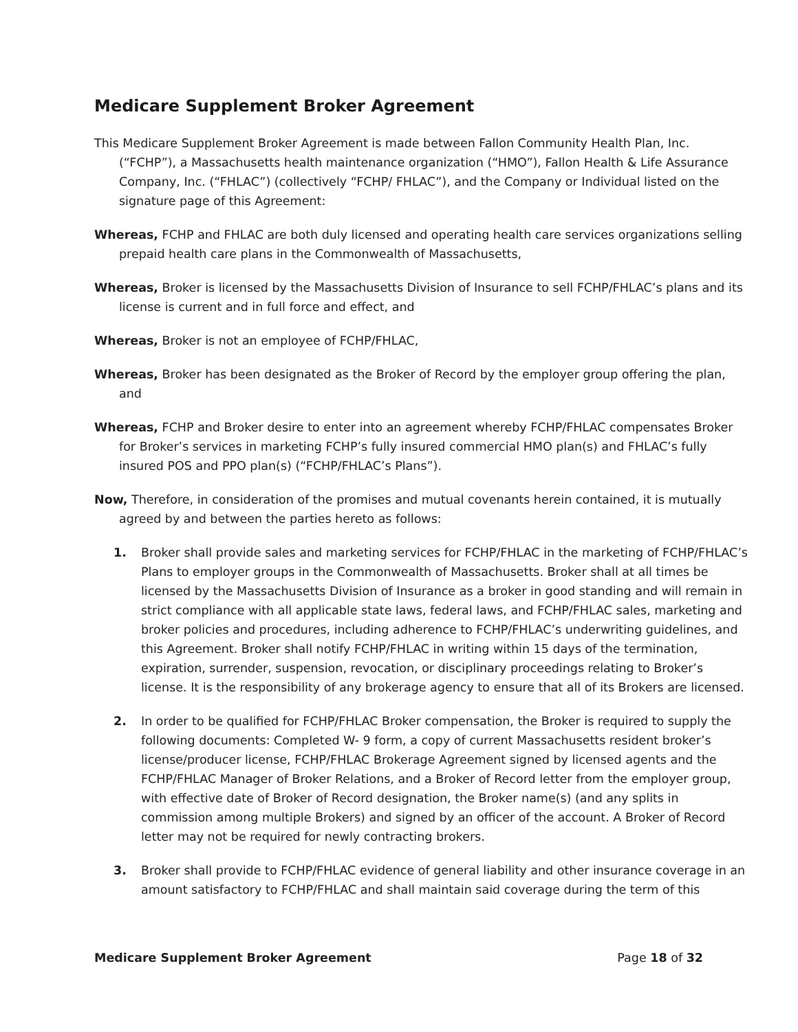Medicare Supplement Broker Agreement
This Medicare Supplement Broker Agreement is made between Fallon Community Health Plan, Inc. (“FCHP”), a Massachusetts health maintenance organization (“HMO”), Fallon Health & Life Assurance Company, Inc. (“FHLAC”) (collectively “FCHP/ FHLAC”), and the Company or Individual listed on the signature page of this Agreement:
Whereas, FCHP and FHLAC are both duly licensed and operating health care services organizations selling prepaid health care plans in the Commonwealth of Massachusetts,
Whereas, Broker is licensed by the Massachusetts Division of Insurance to sell FCHP/FHLAC’s plans and its license is current and in full force and effect, and
Whereas, Broker is not an employee of FCHP/FHLAC,
Whereas, Broker has been designated as the Broker of Record by the employer group offering the plan, and
Whereas, FCHP and Broker desire to enter into an agreement whereby FCHP/FHLAC compensates Broker for Broker’s services in marketing FCHP’s fully insured commercial HMO plan(s) and FHLAC’s fully insured POS and PPO plan(s) (“FCHP/FHLAC’s Plans”).
Now, Therefore, in consideration of the promises and mutual covenants herein contained, it is mutually agreed by and between the parties hereto as follows:
1. Broker shall provide sales and marketing services for FCHP/FHLAC in the marketing of FCHP/FHLAC’s Plans to employer groups in the Commonwealth of Massachusetts. Broker shall at all times be licensed by the Massachusetts Division of Insurance as a broker in good standing and will remain in strict compliance with all applicable state laws, federal laws, and FCHP/FHLAC sales, marketing and broker policies and procedures, including adherence to FCHP/FHLAC’s underwriting guidelines, and this Agreement. Broker shall notify FCHP/FHLAC in writing within 15 days of the termination, expiration, surrender, suspension, revocation, or disciplinary proceedings relating to Broker’s license. It is the responsibility of any brokerage agency to ensure that all of its Brokers are licensed.
2. In order to be qualified for FCHP/FHLAC Broker compensation, the Broker is required to supply the following documents: Completed W- 9 form, a copy of current Massachusetts resident broker’s license/producer license, FCHP/FHLAC Brokerage Agreement signed by licensed agents and the FCHP/FHLAC Manager of Broker Relations, and a Broker of Record letter from the employer group, with effective date of Broker of Record designation, the Broker name(s) (and any splits in commission among multiple Brokers) and signed by an officer of the account. A Broker of Record letter may not be required for newly contracting brokers.
3. Broker shall provide to FCHP/FHLAC evidence of general liability and other insurance coverage in an amount satisfactory to FCHP/FHLAC and shall maintain said coverage during the term of this
Medicare Supplement Broker Agreement Page 18 of 32